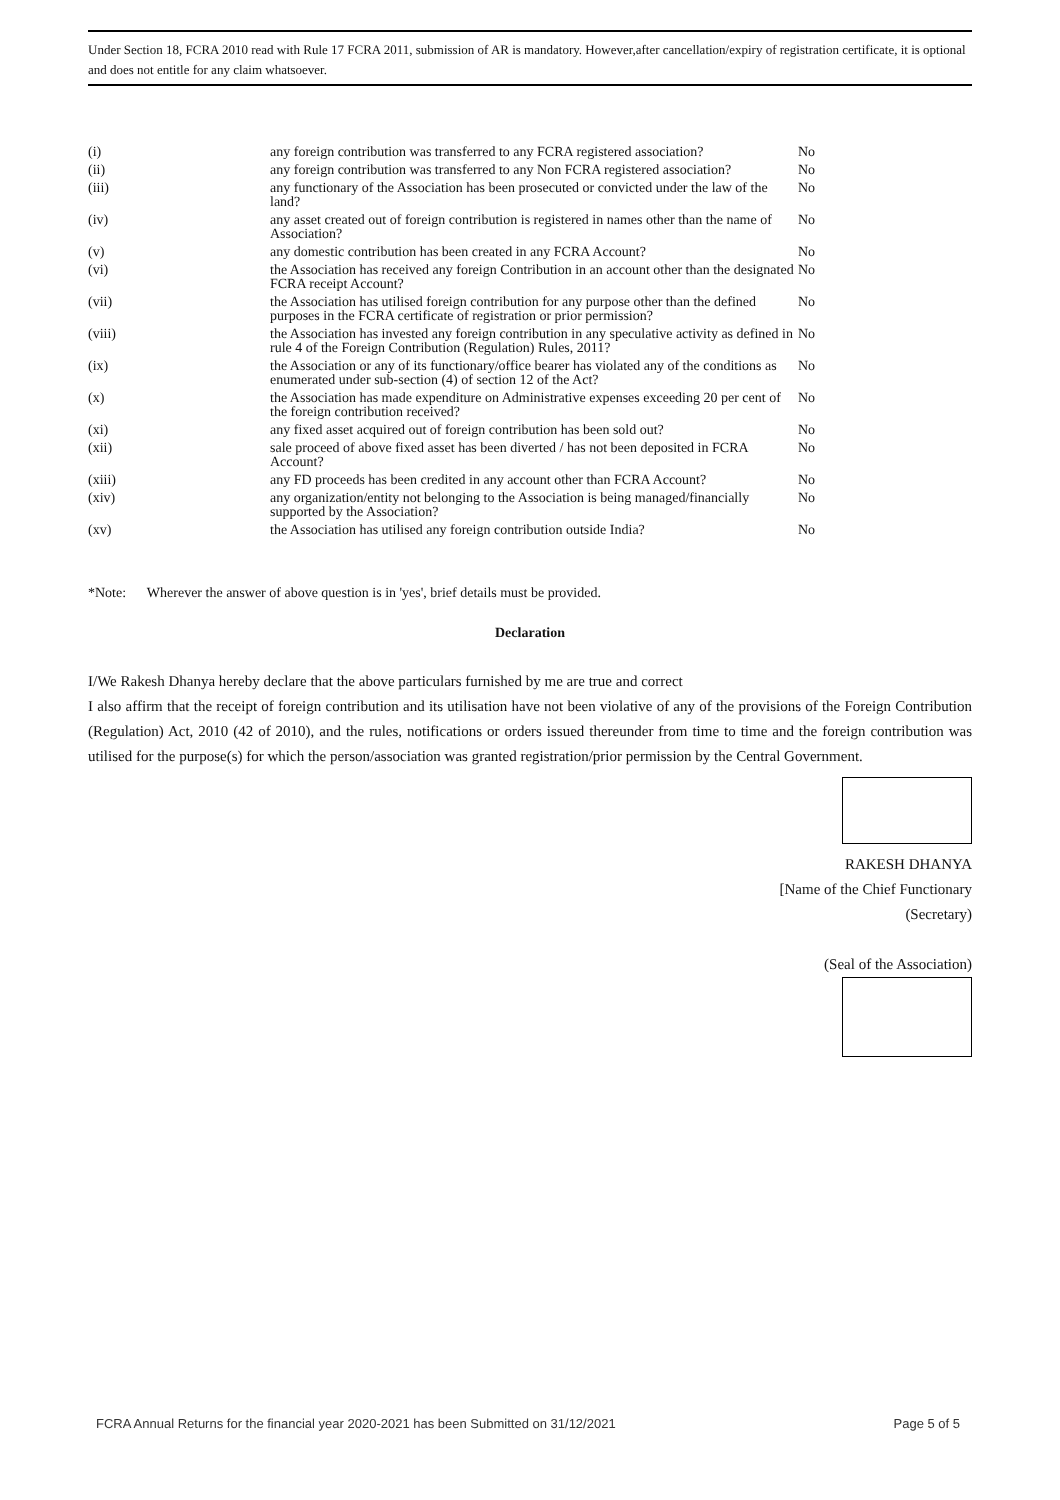Under Section 18, FCRA 2010 read with Rule 17 FCRA 2011, submission of AR is mandatory. However,after cancellation/expiry of registration certificate, it is optional and does not entitle for any claim whatsoever.
| (i) | any foreign contribution was transferred to any FCRA registered association? | No |
| (ii) | any foreign contribution was transferred to any Non FCRA registered association? | No |
| (iii) | any functionary of the Association has been prosecuted or convicted under the law of the land? | No |
| (iv) | any asset created out of foreign contribution is registered in names other than the name of Association? | No |
| (v) | any domestic contribution has been created in any FCRA Account? | No |
| (vi) | the Association has received any foreign Contribution in an account other than the designated FCRA receipt Account? | No |
| (vii) | the Association has utilised foreign contribution for any purpose other than the defined purposes in the FCRA certificate of registration or prior permission? | No |
| (viii) | the Association has invested any foreign contribution in any speculative activity as defined in rule 4 of the Foreign Contribution (Regulation) Rules, 2011? | No |
| (ix) | the Association or any of its functionary/office bearer has violated any of the conditions as enumerated under sub-section (4) of section 12 of the Act? | No |
| (x) | the Association has made expenditure on Administrative expenses exceeding 20 per cent of the foreign contribution received? | No |
| (xi) | any fixed asset acquired out of foreign contribution has been sold out? | No |
| (xii) | sale proceed of above fixed asset has been diverted / has not been deposited in FCRA Account? | No |
| (xiii) | any FD proceeds has been credited in any account other than FCRA Account? | No |
| (xiv) | any organization/entity not belonging to the Association is being managed/financially supported by the Association? | No |
| (xv) | the Association has utilised any foreign contribution outside India? | No |
*Note: Wherever the answer of above question is in 'yes', brief details must be provided.
Declaration
I/We Rakesh Dhanya hereby declare that the above particulars furnished by me are true and correct
I also affirm that the receipt of foreign contribution and its utilisation have not been violative of any of the provisions of the Foreign Contribution (Regulation) Act, 2010 (42 of 2010), and the rules, notifications or orders issued thereunder from time to time and the foreign contribution was utilised for the purpose(s) for which the person/association was granted registration/prior permission by the Central Government.
RAKESH DHANYA
[Name of the Chief Functionary
(Secretary)
(Seal of the Association)
FCRA Annual Returns for the financial year 2020-2021 has been Submitted on 31/12/2021 Page 5 of 5